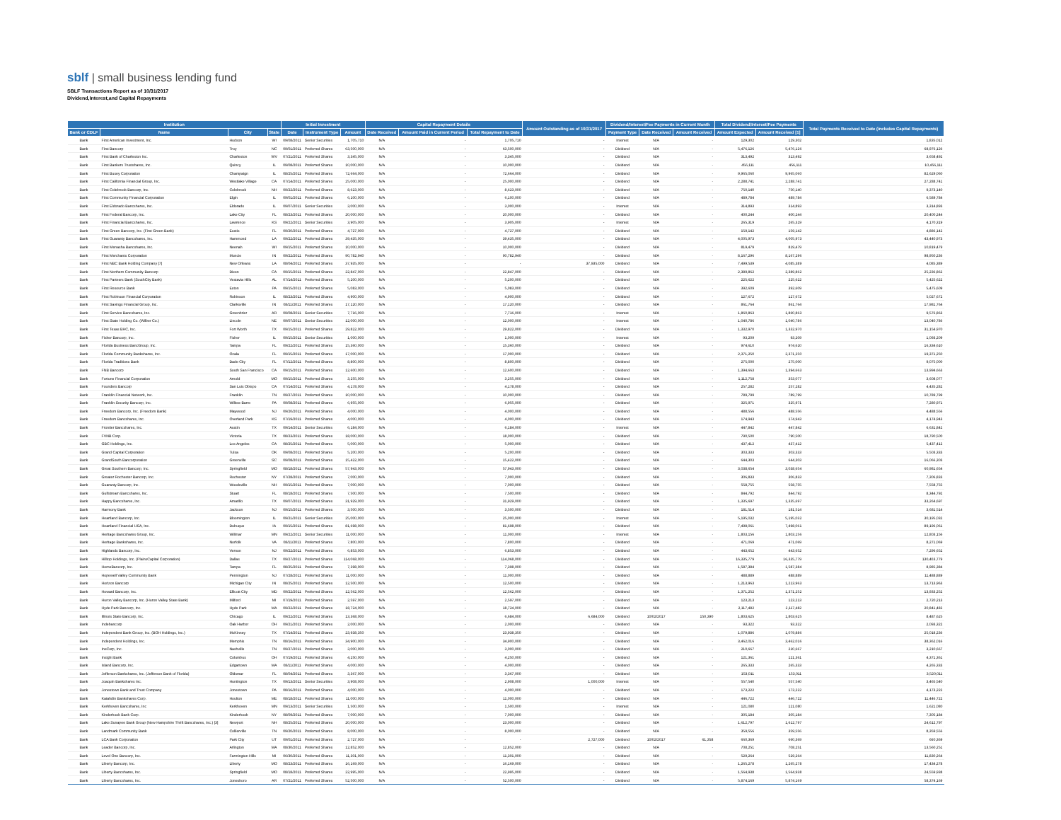sblf | small business lending fund
SBLF Transactions Report as of 10/31/2017
Dividend,Interest,and Capital Repayments
| Institution | | | | Initial Investment | | | Capital Repayment Details | | | Amount Outstanding as of 10/31/2017 | Dividend/Interest/Fee Payments in Current Month | | | Total Dividend/Interest/Fee Payments | | Total Payments Received to Date (includes Capital Repayments) |
| --- | --- | --- | --- | --- | --- | --- | --- | --- | --- | --- | --- | --- | --- | --- | --- | --- |
| Bank or CDLF | Name | City | State | Date | Instrument Type | Amount | Date Received | Amount Paid in Current Period | Total Repayment to Date | | Payment Type | Date Received | Amount Received | Amount Expected | Amount Received [1] | |
| Bank | First American Investment, Inc. | Hudson | WI | 09/08/2011 | Senior Securities | 1,705,710 | N/A | - | 1,705,710 | - | Interest | N/A | - | 129,302 | 129,302 | 1,835,012 |
| Bank | First Bancorp | Troy | NC | 09/01/2011 | Preferred Shares | 63,500,000 | N/A | - | 63,500,000 | - | Dividend | N/A | - | 5,476,126 | 5,476,126 | 68,976,126 |
| Bank | First Bank of Charleston Inc. | Charleston | WV | 07/21/2011 | Preferred Shares | 3,345,000 | N/A | - | 3,345,000 | - | Dividend | N/A | - | 313,492 | 313,492 | 3,658,492 |
| Bank | First Bankers Trustshares, Inc. | Quincy | IL | 09/08/2011 | Preferred Shares | 10,000,000 | N/A | - | 10,000,000 | - | Dividend | N/A | - | 456,111 | 456,111 | 10,456,111 |
| Bank | First Busey Corporation | Champaign | IL | 08/25/2011 | Preferred Shares | 72,664,000 | N/A | - | 72,664,000 | - | Dividend | N/A | - | 9,965,060 | 9,965,060 | 82,629,060 |
| Bank | First California Financial Group, Inc. | Westlake Village | CA | 07/14/2011 | Preferred Shares | 25,000,000 | N/A | - | 25,000,000 | - | Dividend | N/A | - | 2,288,741 | 2,288,741 | 27,288,741 |
| Bank | First Colebrook Bancorp, Inc. | Colebrook | NH | 09/22/2011 | Preferred Shares | 8,623,000 | N/A | - | 8,623,000 | - | Dividend | N/A | - | 750,140 | 750,140 | 9,373,140 |
| Bank | First Community Financial Corporation | Elgin | IL | 09/01/2011 | Preferred Shares | 6,100,000 | N/A | - | 6,100,000 | - | Dividend | N/A | - | 489,784 | 489,784 | 6,589,784 |
| Bank | First Eldorado Bancshares, Inc. | Eldorado | IL | 09/07/2011 | Senior Securities | 3,000,000 | N/A | - | 3,000,000 | - | Interest | N/A | - | 314,893 | 314,893 | 3,314,893 |
| Bank | First Federal Bancorp, Inc. | Lake City | FL | 08/23/2011 | Preferred Shares | 20,000,000 | N/A | - | 20,000,000 | - | Dividend | N/A | - | 400,244 | 400,244 | 20,400,244 |
| Bank | First Financial Bancshares, Inc. | Lawrence | KS | 09/22/2011 | Senior Securities | 3,905,000 | N/A | - | 3,905,000 | - | Interest | N/A | - | 265,319 | 265,319 | 4,170,319 |
| Bank | First Green Bancorp, Inc. (First Green Bank) | Eustis | FL | 09/20/2011 | Preferred Shares | 4,727,000 | N/A | - | 4,727,000 | - | Dividend | N/A | - | 159,142 | 159,142 | 4,886,142 |
| Bank | First Guaranty Bancshares, Inc. | Hammond | LA | 09/22/2011 | Preferred Shares | 39,435,000 | N/A | - | 39,435,000 | - | Dividend | N/A | - | 4,005,973 | 4,005,973 | 43,440,973 |
| Bank | First Menasha Bancshares, Inc. | Neenah | WI | 09/15/2011 | Preferred Shares | 10,000,000 | N/A | - | 10,000,000 | - | Dividend | N/A | - | 819,479 | 819,479 | 10,819,479 |
| Bank | First Merchants Corporation | Muncie | IN | 09/22/2011 | Preferred Shares | 90,782,940 | N/A | - | 90,782,940 | - | Dividend | N/A | - | 8,167,296 | 8,167,296 | 98,950,236 |
| Bank | First NBC Bank Holding Company [7] | New Orleans | LA | 08/04/2011 | Preferred Shares | 37,935,000 | N/A | - | - | 37,935,000 | Dividend | N/A | - | 7,499,539 | 4,085,389 | 4,085,389 |
| Bank | First Northern Community Bancorp | Dixon | CA | 09/15/2011 | Preferred Shares | 22,847,000 | N/A | - | 22,847,000 | - | Dividend | N/A | - | 2,389,862 | 2,389,862 | 25,236,862 |
| Bank | First Partners Bank (SouthCity Bank) | Vestavia Hills | AL | 07/14/2011 | Preferred Shares | 5,200,000 | N/A | - | 5,200,000 | - | Dividend | N/A | - | 225,622 | 225,622 | 5,425,622 |
| Bank | First Resource Bank | Exton | PA | 09/15/2011 | Preferred Shares | 5,083,000 | N/A | - | 5,083,000 | - | Dividend | N/A | - | 392,609 | 392,609 | 5,475,609 |
| Bank | First Robinson Financial Corporation | Robinson | IL | 08/23/2011 | Preferred Shares | 4,900,000 | N/A | - | 4,900,000 | - | Dividend | N/A | - | 127,672 | 127,672 | 5,027,672 |
| Bank | First Savings Financial Group, Inc. | Clarksville | IN | 08/11/2011 | Preferred Shares | 17,120,000 | N/A | - | 17,120,000 | - | Dividend | N/A | - | 861,764 | 861,764 | 17,981,764 |
| Bank | First Service Bancshares, Inc. | Greenbrier | AR | 09/08/2011 | Senior Securities | 7,716,000 | N/A | - | 7,716,000 | - | Interest | N/A | - | 1,860,863 | 1,860,863 | 9,576,863 |
| Bank | First State Holding Co. (Wilber Co.) | Lincoln | NE | 09/07/2011 | Senior Securities | 12,000,000 | N/A | - | 12,000,000 | - | Interest | N/A | - | 1,040,786 | 1,040,786 | 13,040,786 |
| Bank | First Texas BHC, Inc. | Fort Worth | TX | 09/15/2011 | Preferred Shares | 29,822,000 | N/A | - | 29,822,000 | - | Dividend | N/A | - | 1,332,970 | 1,332,970 | 31,154,970 |
| Bank | Fisher Bancorp, Inc. | Fisher | IL | 09/15/2011 | Senior Securities | 1,000,000 | N/A | - | 1,000,000 | - | Interest | N/A | - | 93,209 | 93,209 | 1,093,209 |
| Bank | Florida Business BancGroup, Inc. | Tampa | FL | 09/22/2011 | Preferred Shares | 15,360,000 | N/A | - | 15,360,000 | - | Dividend | N/A | - | 974,610 | 974,610 | 16,334,610 |
| Bank | Florida Community Bankshares, Inc. | Ocala | FL | 09/15/2011 | Preferred Shares | 17,000,000 | N/A | - | 17,000,000 | - | Dividend | N/A | - | 2,371,250 | 2,371,250 | 19,371,250 |
| Bank | Florida Traditions Bank | Dade City | FL | 07/12/2011 | Preferred Shares | 8,800,000 | N/A | - | 8,800,000 | - | Dividend | N/A | - | 275,000 | 275,000 | 9,075,000 |
| Bank | FNB Bancorp | South San Francisco | CA | 09/15/2011 | Preferred Shares | 12,600,000 | N/A | - | 12,600,000 | - | Dividend | N/A | - | 1,394,663 | 1,394,663 | 13,994,663 |
| Bank | Fortune Financial Corporation | Arnold | MO | 09/15/2011 | Preferred Shares | 3,255,000 | N/A | - | 3,255,000 | - | Dividend | N/A | - | 1,112,758 | 353,077 | 3,608,077 |
| Bank | Founders Bancorp | San Luis Obispo | CA | 07/14/2011 | Preferred Shares | 4,178,000 | N/A | - | 4,178,000 | - | Dividend | N/A | - | 257,282 | 257,282 | 4,435,282 |
| Bank | Franklin Financial Network, Inc. | Franklin | TN | 09/27/2011 | Preferred Shares | 10,000,000 | N/A | - | 10,000,000 | - | Dividend | N/A | - | 789,799 | 789,799 | 10,789,799 |
| Bank | Franklin Security Bancorp, Inc. | Wilkes-Barre | PA | 09/08/2011 | Preferred Shares | 6,955,000 | N/A | - | 6,955,000 | - | Dividend | N/A | - | 325,971 | 325,971 | 7,280,971 |
| Bank | Freedom Bancorp, Inc. (Freedom Bank) | Maywood | NJ | 09/20/2011 | Preferred Shares | 4,000,000 | N/A | - | 4,000,000 | - | Dividend | N/A | - | 488,556 | 488,556 | 4,488,556 |
| Bank | Freedom Bancshares, Inc. | Overland Park | KS | 07/19/2011 | Preferred Shares | 4,000,000 | N/A | - | 4,000,000 | - | Dividend | N/A | - | 174,943 | 174,943 | 4,174,943 |
| Bank | Frontier Bancshares, Inc. | Austin | TX | 09/14/2011 | Senior Securities | 6,184,000 | N/A | - | 6,184,000 | - | Interest | N/A | - | 447,842 | 447,842 | 6,631,842 |
| Bank | FVNB Corp. | Victoria | TX | 08/23/2011 | Preferred Shares | 18,000,000 | N/A | - | 18,000,000 | - | Dividend | N/A | - | 790,500 | 790,500 | 18,790,500 |
| Bank | GBC Holdings, Inc. | Los Angeles | CA | 08/25/2011 | Preferred Shares | 5,000,000 | N/A | - | 5,000,000 | - | Dividend | N/A | - | 437,412 | 437,412 | 5,437,412 |
| Bank | Grand Capital Corporation | Tulsa | OK | 09/08/2011 | Preferred Shares | 5,200,000 | N/A | - | 5,200,000 | - | Dividend | N/A | - | 303,333 | 303,333 | 5,503,333 |
| Bank | GrandSouth Bancorporation | Greenville | SC | 09/08/2011 | Preferred Shares | 15,422,000 | N/A | - | 15,422,000 | - | Dividend | N/A | - | 644,303 | 644,303 | 16,066,303 |
| Bank | Great Southern Bancorp, Inc. | Springfield | MO | 08/18/2011 | Preferred Shares | 57,943,000 | N/A | - | 57,943,000 | - | Dividend | N/A | - | 3,038,654 | 3,038,654 | 60,981,654 |
| Bank | Greater Rochester Bancorp, Inc. | Rochester | NY | 07/28/2011 | Preferred Shares | 7,000,000 | N/A | - | 7,000,000 | - | Dividend | N/A | - | 306,833 | 306,833 | 7,306,833 |
| Bank | Guaranty Bancorp, Inc. | Woodsville | NH | 09/15/2011 | Preferred Shares | 7,000,000 | N/A | - | 7,000,000 | - | Dividend | N/A | - | 558,755 | 558,755 | 7,558,755 |
| Bank | Gulfstream Bancshares, Inc. | Stuart | FL | 08/18/2011 | Preferred Shares | 7,500,000 | N/A | - | 7,500,000 | - | Dividend | N/A | - | 844,792 | 844,792 | 8,344,792 |
| Bank | Happy Bancshares, Inc. | Amarillo | TX | 09/07/2011 | Preferred Shares | 31,929,000 | N/A | - | 31,929,000 | - | Dividend | N/A | - | 1,335,697 | 1,335,697 | 33,264,697 |
| Bank | Harmony Bank | Jackson | NJ | 09/15/2011 | Preferred Shares | 3,500,000 | N/A | - | 3,500,000 | - | Dividend | N/A | - | 181,514 | 181,514 | 3,681,514 |
| Bank | Heartland Bancorp, Inc. | Bloomington | IL | 09/21/2011 | Senior Securities | 25,000,000 | N/A | - | 25,000,000 | - | Interest | N/A | - | 5,195,032 | 5,195,032 | 30,195,032 |
| Bank | Heartland Financial USA, Inc. | Dubuque | IA | 09/15/2011 | Preferred Shares | 81,698,000 | N/A | - | 81,698,000 | - | Dividend | N/A | - | 7,498,061 | 7,498,061 | 89,196,061 |
| Bank | Heritage Bancshares Group, Inc. | Willmar | MN | 09/22/2011 | Senior Securities | 11,000,000 | N/A | - | 11,000,000 | - | Interest | N/A | - | 1,803,156 | 1,803,156 | 12,803,156 |
| Bank | Heritage Bankshares, Inc. | Norfolk | VA | 08/11/2011 | Preferred Shares | 7,800,000 | N/A | - | 7,800,000 | - | Dividend | N/A | - | 471,069 | 471,069 | 8,271,069 |
| Bank | Highlands Bancorp, Inc. | Vernon | NJ | 09/22/2011 | Preferred Shares | 6,853,000 | N/A | - | 6,853,000 | - | Dividend | N/A | - | 443,652 | 443,652 | 7,296,652 |
| Bank | Hilltop Holdings, Inc. (PlainsCapital Corporation) | Dallas | TX | 09/27/2011 | Preferred Shares | 114,068,000 | N/A | - | 114,068,000 | - | Dividend | N/A | - | 16,335,779 | 16,335,779 | 130,403,779 |
| Bank | HomeBancorp, Inc. | Tampa | FL | 08/25/2011 | Preferred Shares | 7,398,000 | N/A | - | 7,398,000 | - | Dividend | N/A | - | 1,587,384 | 1,587,384 | 8,985,384 |
| Bank | Hopewell Valley Community Bank | Pennington | NJ | 07/28/2011 | Preferred Shares | 11,000,000 | N/A | - | 11,000,000 | - | Dividend | N/A | - | 488,889 | 488,889 | 11,488,889 |
| Bank | Horizon Bancorp | Michigan City | IN | 08/25/2011 | Preferred Shares | 12,500,000 | N/A | - | 12,500,000 | - | Dividend | N/A | - | 1,213,963 | 1,213,963 | 13,713,963 |
| Bank | Howard Bancorp, Inc. | Ellicott City | MD | 09/22/2011 | Preferred Shares | 12,562,000 | N/A | - | 12,562,000 | - | Dividend | N/A | - | 1,371,252 | 1,371,252 | 13,933,252 |
| Bank | Huron Valley Bancorp, Inc. (Huron Valley State Bank) | Milford | MI | 07/19/2011 | Preferred Shares | 2,597,000 | N/A | - | 2,597,000 | - | Dividend | N/A | - | 123,213 | 123,213 | 2,720,213 |
| Bank | Hyde Park Bancorp, Inc. | Hyde Park | MA | 09/22/2011 | Preferred Shares | 18,724,000 | N/A | - | 18,724,000 | - | Dividend | N/A | - | 2,117,482 | 2,117,482 | 20,841,482 |
| Bank | Illinois State Bancorp, Inc. | Chicago | IL | 09/22/2011 | Preferred Shares | 13,368,000 | N/A | - | 6,684,000 | 6,684,000 | Dividend | 10/02/2017 | 150,390 | 1,803,625 | 1,803,625 | 8,487,625 |
| Bank | Indebancorp | Oak Harbor | OH | 09/21/2011 | Preferred Shares | 2,000,000 | N/A | - | 2,000,000 | - | Dividend | N/A | - | 93,322 | 93,322 | 2,093,322 |
| Bank | Independent Bank Group, Inc. (BOH Holdings, Inc.) | McKinney | TX | 07/14/2011 | Preferred Shares | 23,938,350 | N/A | - | 23,938,350 | - | Dividend | N/A | - | 1,079,886 | 1,079,886 | 25,018,236 |
| Bank | Independent Holdings, Inc. | Memphis | TN | 08/16/2011 | Preferred Shares | 34,900,000 | N/A | - | 34,900,000 | - | Dividend | N/A | - | 3,462,016 | 3,462,016 | 38,362,016 |
| Bank | InsCorp, Inc. | Nashville | TN | 09/27/2011 | Preferred Shares | 3,000,000 | N/A | - | 3,000,000 | - | Dividend | N/A | - | 210,667 | 210,667 | 3,210,667 |
| Bank | Insight Bank | Columbus | OH | 07/19/2011 | Preferred Shares | 4,250,000 | N/A | - | 4,250,000 | - | Dividend | N/A | - | 121,361 | 121,361 | 4,371,361 |
| Bank | Island Bancorp, Inc. | Edgartown | MA | 08/11/2011 | Preferred Shares | 4,000,000 | N/A | - | 4,000,000 | - | Dividend | N/A | - | 265,333 | 265,333 | 4,265,333 |
| Bank | Jefferson Bankshares, Inc. (Jefferson Bank of Florida) | Oldsmar | FL | 08/04/2011 | Preferred Shares | 3,367,000 | N/A | - | 3,367,000 | - | Dividend | N/A | - | 153,011 | 153,011 | 3,520,011 |
| Bank | Joaquin Bankshares Inc. | Huntington | TX | 09/13/2011 | Senior Securities | 3,908,000 | N/A | - | 2,908,000 | 1,000,000 | Interest | N/A | - | 557,540 | 557,540 | 3,465,540 |
| Bank | Jonestown Bank and Trust Company | Jonestown | PA | 08/16/2011 | Preferred Shares | 4,000,000 | N/A | - | 4,000,000 | - | Dividend | N/A | - | 173,222 | 173,222 | 4,173,222 |
| Bank | Katahdin Bankshares Corp. | Houlton | ME | 08/18/2011 | Preferred Shares | 11,000,000 | N/A | - | 11,000,000 | - | Dividend | N/A | - | 446,722 | 446,722 | 11,446,722 |
| Bank | Kerkhoven Bancshares, Inc | Kerkhoven | MN | 09/13/2011 | Senior Securities | 1,500,000 | N/A | - | 1,500,000 | - | Interest | N/A | - | 121,080 | 121,080 | 1,621,080 |
| Bank | Kinderhook Bank Corp. | Kinderhook | NY | 08/09/2011 | Preferred Shares | 7,000,000 | N/A | - | 7,000,000 | - | Dividend | N/A | - | 305,184 | 305,184 | 7,305,184 |
| Bank | Lake Sunapee Bank Group (New Hampshire Thrift Bancshares, Inc.) [3] | Newport | NH | 08/25/2011 | Preferred Shares | 20,000,000 | N/A | - | 23,000,000 | - | Dividend | N/A | - | 1,612,797 | 1,612,797 | 24,612,797 |
| Bank | Landmark Community Bank | Collierville | TN | 09/20/2011 | Preferred Shares | 8,000,000 | N/A | - | 8,000,000 | - | Dividend | N/A | - | 359,556 | 359,556 | 8,359,556 |
| Bank | LCA Bank Corporation | Park City | UT | 09/01/2011 | Preferred Shares | 2,727,000 | N/A | - | - | 2,727,000 | Dividend | 10/02/2017 | 61,358 | 660,369 | 660,369 | 660,369 |
| Bank | Leader Bancorp, Inc. | Arlington | MA | 08/30/2011 | Preferred Shares | 12,852,000 | N/A | - | 12,852,000 | - | Dividend | N/A | - | 708,251 | 708,251 | 13,560,251 |
| Bank | Level One Bancorp, Inc. | Farmington Hills | MI | 06/30/2011 | Preferred Shares | 11,301,000 | N/A | - | 11,301,000 | - | Dividend | N/A | - | 529,264 | 529,264 | 11,830,264 |
| Bank | Liberty Bancorp, Inc. | Liberty | MO | 08/23/2011 | Preferred Shares | 16,169,000 | N/A | - | 16,169,000 | - | Dividend | N/A | - | 1,265,278 | 1,265,278 | 17,434,278 |
| Bank | Liberty Bancshares, Inc. | Springfield | MO | 08/18/2011 | Preferred Shares | 22,995,000 | N/A | - | 22,995,000 | - | Dividend | N/A | - | 1,564,938 | 1,564,938 | 24,559,938 |
| Bank | Liberty Bancshares, Inc. | Jonesboro | AR | 07/21/2011 | Preferred Shares | 52,500,000 | N/A | - | 52,500,000 | - | Dividend | N/A | - | 5,874,169 | 5,874,169 | 58,374,169 |